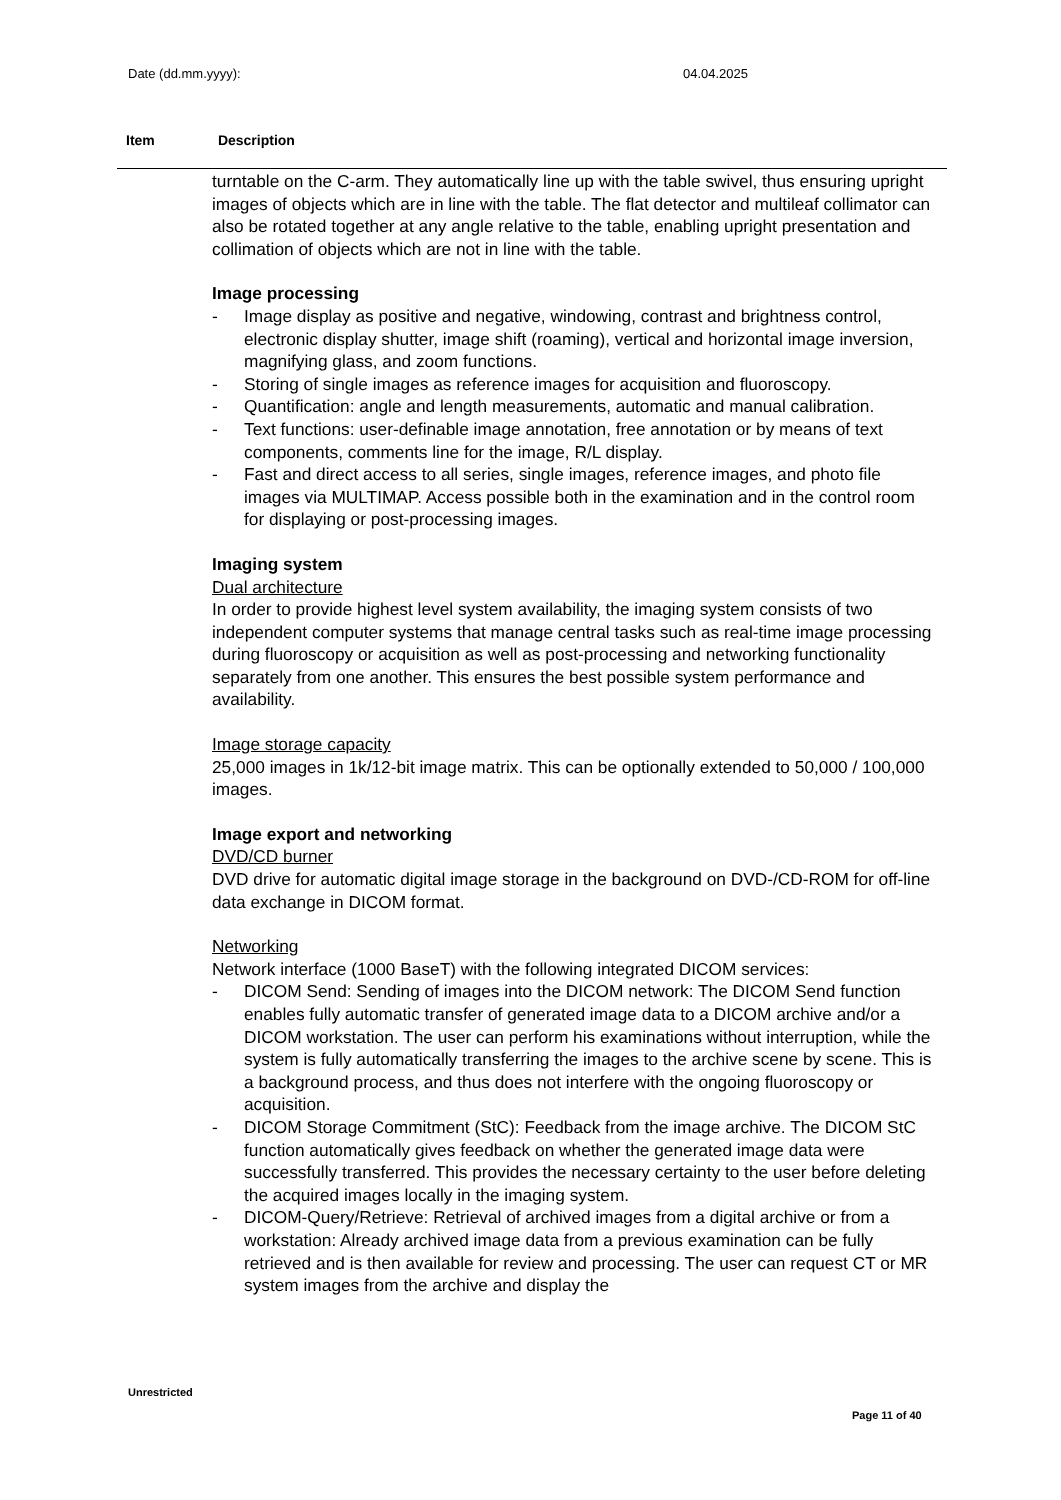Date (dd.mm.yyyy): 04.04.2025
Item Description
turntable on the C-arm. They automatically line up with the table swivel, thus ensuring upright images of objects which are in line with the table. The flat detector and multileaf collimator can also be rotated together at any angle relative to the table, enabling upright presentation and collimation of objects which are not in line with the table.
Image processing
- Image display as positive and negative, windowing, contrast and brightness control, electronic display shutter, image shift (roaming), vertical and horizontal image inversion, magnifying glass, and zoom functions.
- Storing of single images as reference images for acquisition and fluoroscopy.
- Quantification: angle and length measurements, automatic and manual calibration.
- Text functions: user-definable image annotation, free annotation or by means of text components, comments line for the image, R/L display.
- Fast and direct access to all series, single images, reference images, and photo file images via MULTIMAP. Access possible both in the examination and in the control room for displaying or post-processing images.
Imaging system
Dual architecture
In order to provide highest level system availability, the imaging system consists of two independent computer systems that manage central tasks such as real-time image processing during fluoroscopy or acquisition as well as post-processing and networking functionality separately from one another. This ensures the best possible system performance and availability.
Image storage capacity
25,000 images in 1k/12-bit image matrix. This can be optionally extended to 50,000 / 100,000 images.
Image export and networking
DVD/CD burner
DVD drive for automatic digital image storage in the background on DVD-/CD-ROM for off-line data exchange in DICOM format.
Networking
Network interface (1000 BaseT) with the following integrated DICOM services:
- DICOM Send: Sending of images into the DICOM network: The DICOM Send function enables fully automatic transfer of generated image data to a DICOM archive and/or a DICOM workstation. The user can perform his examinations without interruption, while the system is fully automatically transferring the images to the archive scene by scene. This is a background process, and thus does not interfere with the ongoing fluoroscopy or acquisition.
- DICOM Storage Commitment (StC): Feedback from the image archive. The DICOM StC function automatically gives feedback on whether the generated image data were successfully transferred. This provides the necessary certainty to the user before deleting the acquired images locally in the imaging system.
- DICOM-Query/Retrieve: Retrieval of archived images from a digital archive or from a workstation: Already archived image data from a previous examination can be fully retrieved and is then available for review and processing. The user can request CT or MR system images from the archive and display the
Unrestricted
Page 11 of 40